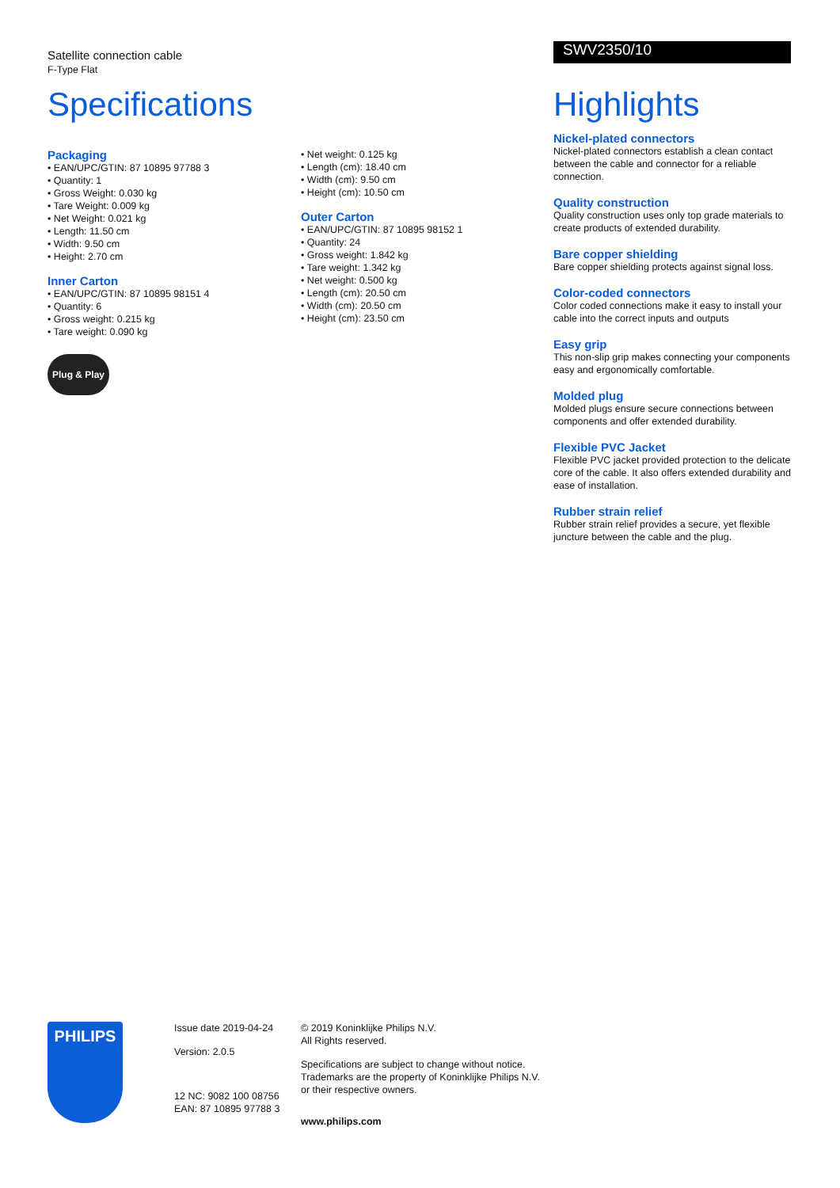Satellite connection cable
F-Type Flat
Specifications
Packaging
• EAN/UPC/GTIN: 87 10895 97788 3
• Quantity: 1
• Gross Weight: 0.030 kg
• Tare Weight: 0.009 kg
• Net Weight: 0.021 kg
• Length: 11.50 cm
• Width: 9.50 cm
• Height: 2.70 cm
Inner Carton
• EAN/UPC/GTIN: 87 10895 98151 4
• Quantity: 6
• Gross weight: 0.215 kg
• Tare weight: 0.090 kg
Plug & Play
• Net weight: 0.125 kg
• Length (cm): 18.40 cm
• Width (cm): 9.50 cm
• Height (cm): 10.50 cm
Outer Carton
• EAN/UPC/GTIN: 87 10895 98152 1
• Quantity: 24
• Gross weight: 1.842 kg
• Tare weight: 1.342 kg
• Net weight: 0.500 kg
• Length (cm): 20.50 cm
• Width (cm): 20.50 cm
• Height (cm): 23.50 cm
SWV2350/10
Highlights
Nickel-plated connectors
Nickel-plated connectors establish a clean contact between the cable and connector for a reliable connection.
Quality construction
Quality construction uses only top grade materials to create products of extended durability.
Bare copper shielding
Bare copper shielding protects against signal loss.
Color-coded connectors
Color coded connections make it easy to install your cable into the correct inputs and outputs
Easy grip
This non-slip grip makes connecting your components easy and ergonomically comfortable.
Molded plug
Molded plugs ensure secure connections between components and offer extended durability.
Flexible PVC Jacket
Flexible PVC jacket provided protection to the delicate core of the cable. It also offers extended durability and ease of installation.
Rubber strain relief
Rubber strain relief provides a secure, yet flexible juncture between the cable and the plug.
PHILIPS
Issue date 2019-04-24
Version: 2.0.5
12 NC: 9082 100 08756
EAN: 87 10895 97788 3
© 2019 Koninklijke Philips N.V.
All Rights reserved.
Specifications are subject to change without notice.
Trademarks are the property of Koninklijke Philips N.V.
or their respective owners.
www.philips.com